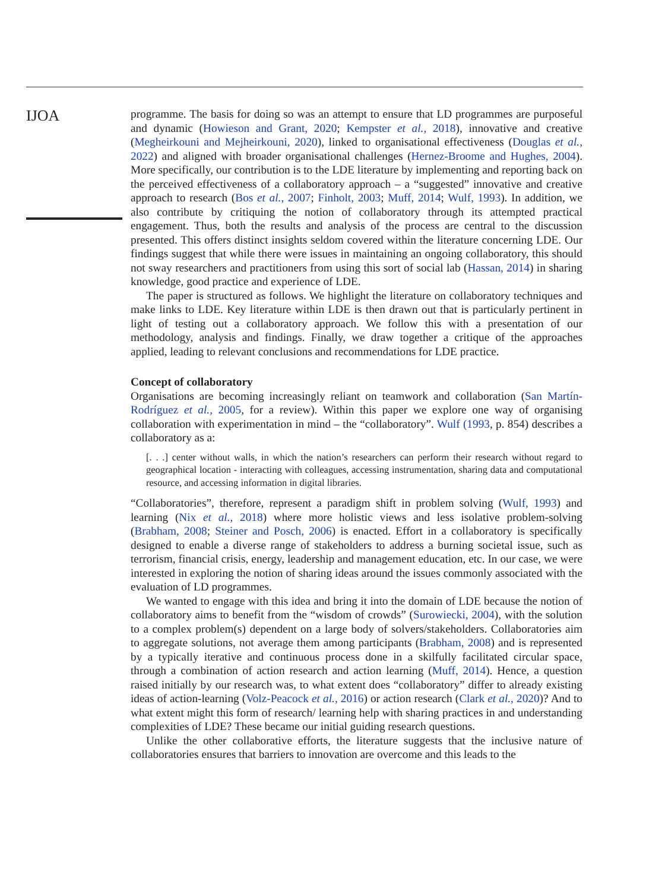IJOA
programme. The basis for doing so was an attempt to ensure that LD programmes are purposeful and dynamic (Howieson and Grant, 2020; Kempster et al., 2018), innovative and creative (Megheirkouni and Mejheirkouni, 2020), linked to organisational effectiveness (Douglas et al., 2022) and aligned with broader organisational challenges (Hernez-Broome and Hughes, 2004). More specifically, our contribution is to the LDE literature by implementing and reporting back on the perceived effectiveness of a collaboratory approach – a “suggested” innovative and creative approach to research (Bos et al., 2007; Finholt, 2003; Muff, 2014; Wulf, 1993). In addition, we also contribute by critiquing the notion of collaboratory through its attempted practical engagement. Thus, both the results and analysis of the process are central to the discussion presented. This offers distinct insights seldom covered within the literature concerning LDE. Our findings suggest that while there were issues in maintaining an ongoing collaboratory, this should not sway researchers and practitioners from using this sort of social lab (Hassan, 2014) in sharing knowledge, good practice and experience of LDE.
The paper is structured as follows. We highlight the literature on collaboratory techniques and make links to LDE. Key literature within LDE is then drawn out that is particularly pertinent in light of testing out a collaboratory approach. We follow this with a presentation of our methodology, analysis and findings. Finally, we draw together a critique of the approaches applied, leading to relevant conclusions and recommendations for LDE practice.
Concept of collaboratory
Organisations are becoming increasingly reliant on teamwork and collaboration (San Martín-Rodríguez et al., 2005, for a review). Within this paper we explore one way of organising collaboration with experimentation in mind – the “collaboratory”. Wulf (1993, p. 854) describes a collaboratory as a:
[. . .] center without walls, in which the nation’s researchers can perform their research without regard to geographical location - interacting with colleagues, accessing instrumentation, sharing data and computational resource, and accessing information in digital libraries.
“Collaboratories”, therefore, represent a paradigm shift in problem solving (Wulf, 1993) and learning (Nix et al., 2018) where more holistic views and less isolative problem-solving (Brabham, 2008; Steiner and Posch, 2006) is enacted. Effort in a collaboratory is specifically designed to enable a diverse range of stakeholders to address a burning societal issue, such as terrorism, financial crisis, energy, leadership and management education, etc. In our case, we were interested in exploring the notion of sharing ideas around the issues commonly associated with the evaluation of LD programmes.
We wanted to engage with this idea and bring it into the domain of LDE because the notion of collaboratory aims to benefit from the “wisdom of crowds” (Surowiecki, 2004), with the solution to a complex problem(s) dependent on a large body of solvers/stakeholders. Collaboratories aim to aggregate solutions, not average them among participants (Brabham, 2008) and is represented by a typically iterative and continuous process done in a skilfully facilitated circular space, through a combination of action research and action learning (Muff, 2014). Hence, a question raised initially by our research was, to what extent does “collaboratory” differ to already existing ideas of action-learning (Volz-Peacock et al., 2016) or action research (Clark et al., 2020)? And to what extent might this form of research/ learning help with sharing practices in and understanding complexities of LDE? These became our initial guiding research questions.
Unlike the other collaborative efforts, the literature suggests that the inclusive nature of collaboratories ensures that barriers to innovation are overcome and this leads to the